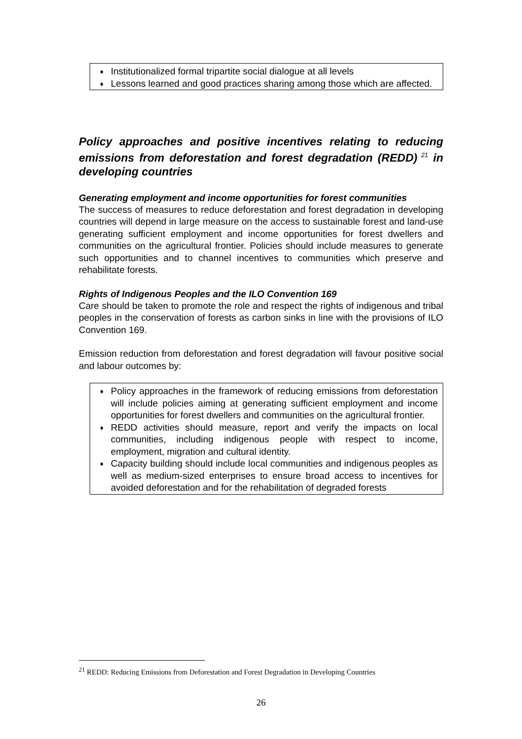♦ Institutionalized formal tripartite social dialogue at all levels
♦ Lessons learned and good practices sharing among those which are affected.
Policy approaches and positive incentives relating to reducing emissions from deforestation and forest degradation (REDD)<sup>21</sup> in developing countries
Generating employment and income opportunities for forest communities
The success of measures to reduce deforestation and forest degradation in developing countries will depend in large measure on the access to sustainable forest and land-use generating sufficient employment and income opportunities for forest dwellers and communities on the agricultural frontier. Policies should include measures to generate such opportunities and to channel incentives to communities which preserve and rehabilitate forests.
Rights of Indigenous Peoples and the ILO Convention 169
Care should be taken to promote the role and respect the rights of indigenous and tribal peoples in the conservation of forests as carbon sinks in line with the provisions of ILO Convention 169.
Emission reduction from deforestation and forest degradation will favour positive social and labour outcomes by:
♦ Policy approaches in the framework of reducing emissions from deforestation will include policies aiming at generating sufficient employment and income opportunities for forest dwellers and communities on the agricultural frontier.
♦ REDD activities should measure, report and verify the impacts on local communities, including indigenous people with respect to income, employment, migration and cultural identity.
♦ Capacity building should include local communities and indigenous peoples as well as medium-sized enterprises to ensure broad access to incentives for avoided deforestation and for the rehabilitation of degraded forests
<sup>21</sup> REDD: Reducing Emissions from Deforestation and Forest Degradation in Developing Countries
26